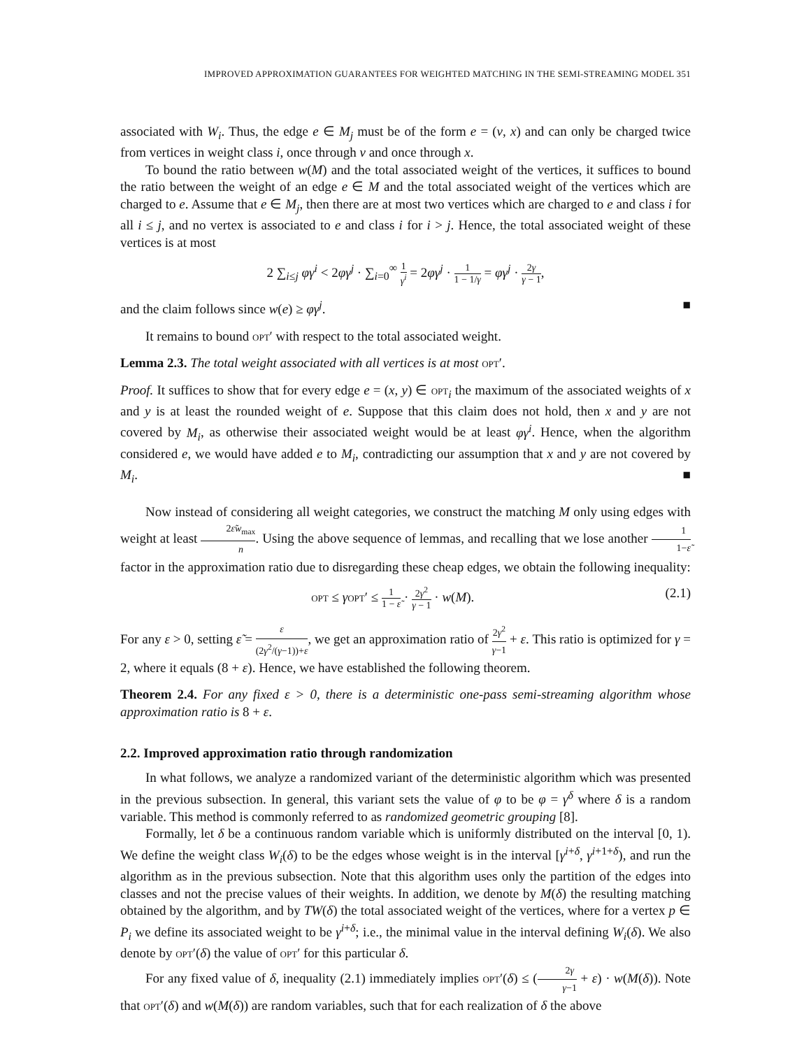IMPROVED APPROXIMATION GUARANTEES FOR WEIGHTED MATCHING IN THE SEMI-STREAMING MODEL 351
associated with W<sub>i</sub>. Thus, the edge e ∈ M<sub>j</sub> must be of the form e = (v, x) and can only be charged twice from vertices in weight class i, once through v and once through x.
To bound the ratio between w(M) and the total associated weight of the vertices, it suffices to bound the ratio between the weight of an edge e ∈ M and the total associated weight of the vertices which are charged to e. Assume that e ∈ M<sub>j</sub>, then there are at most two vertices which are charged to e and class i for all i ≤ j, and no vertex is associated to e and class i for i > j. Hence, the total associated weight of these vertices is at most
2 ∑<sub>i≤j</sub> φγ<sup>i</sup> < 2φγ<sup>j</sup> · ∑<sub>i=0</sub><sup>∞</sup> 1 γ<sup>i</sup> = 2φγ<sup>j</sup> · 1 1 − 1/γ = φγ<sup>j</sup> · 2γ γ − 1,
and the claim follows since w(e) ≥ φγ<sup>j</sup>. ■
It remains to bound opt′ with respect to the total associated weight.
Lemma 2.3. The total weight associated with all vertices is at most opt′.
Proof. It suffices to show that for every edge e = (x, y) ∈ opt<sub>i</sub> the maximum of the associated weights of x and y is at least the rounded weight of e. Suppose that this claim does not hold, then x and y are not covered by M<sub>i</sub>, as otherwise their associated weight would be at least φγ<sup>i</sup>. Hence, when the algorithm considered e, we would have added e to M<sub>i</sub>, contradicting our assumption that x and y are not covered by M<sub>i</sub>. ■
Now instead of considering all weight categories, we construct the matching M only using edges with weight at least 2ε̃w<sub>max</sub> n. Using the above sequence of lemmas, and recalling that we lose another 1 1−ε̃ factor in the approximation ratio due to disregarding these cheap edges, we obtain the following inequality:
opt ≤ γopt′ ≤ 1 1 − ε̃ · 2γ<sup>2</sup> γ − 1 · w(M). (2.1)
For any ε > 0, setting ε̃ = ε (2γ<sup>2</sup>/(γ−1))+ε, we get an approximation ratio of 2γ<sup>2</sup> γ−1 + ε. This ratio is optimized for γ = 2, where it equals (8 + ε). Hence, we have established the following theorem.
Theorem 2.4. For any fixed ε > 0, there is a deterministic one-pass semi-streaming algorithm whose approximation ratio is 8 + ε.
2.2. Improved approximation ratio through randomization
In what follows, we analyze a randomized variant of the deterministic algorithm which was presented in the previous subsection. In general, this variant sets the value of φ to be φ = γ<sup>δ</sup> where δ is a random variable. This method is commonly referred to as randomized geometric grouping [8].
Formally, let δ be a continuous random variable which is uniformly distributed on the interval [0, 1). We define the weight class W<sub>i</sub>(δ) to be the edges whose weight is in the interval [γ<sup>i+δ</sup>, γ<sup>i+1+δ</sup>), and run the algorithm as in the previous subsection. Note that this algorithm uses only the partition of the edges into classes and not the precise values of their weights. In addition, we denote by M(δ) the resulting matching obtained by the algorithm, and by TW(δ) the total associated weight of the vertices, where for a vertex p ∈ P<sub>i</sub> we define its associated weight to be γ<sup>i+δ</sup>; i.e., the minimal value in the interval defining W<sub>i</sub>(δ). We also denote by opt′(δ) the value of opt′ for this particular δ.
For any fixed value of δ, inequality (2.1) immediately implies opt′(δ) ≤ (2γ γ−1 + ε) · w(M(δ)). Note that opt′(δ) and w(M(δ)) are random variables, such that for each realization of δ the above